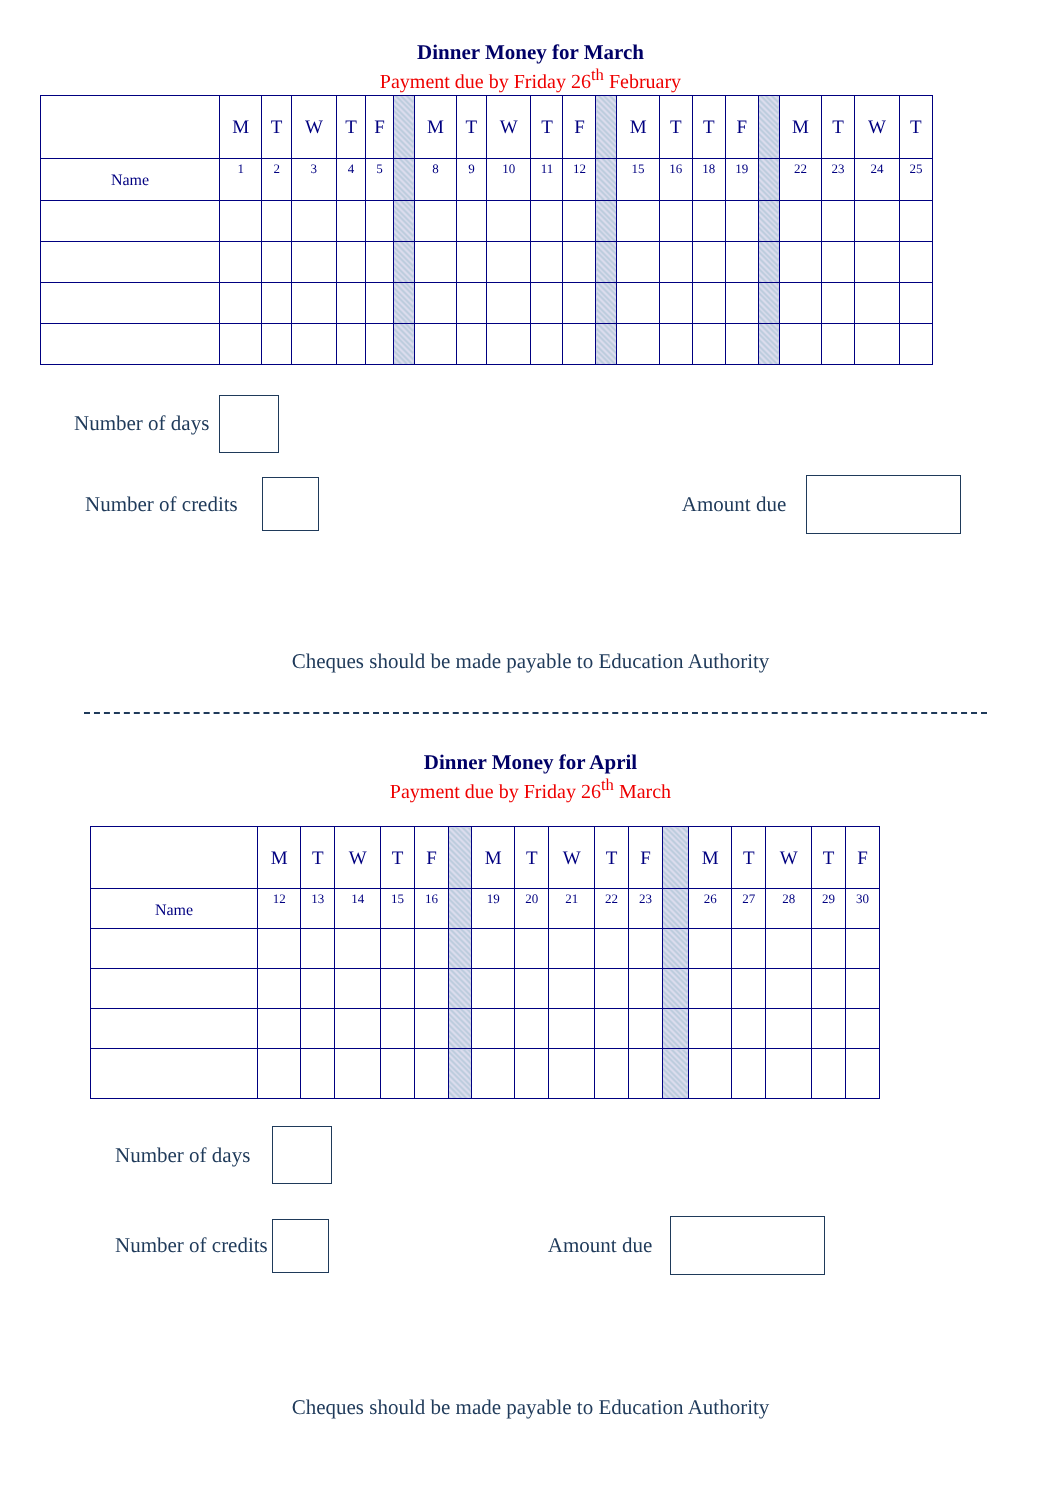Dinner Money for March
Payment due by Friday 26<sup>th</sup> February
| | M | T | W | T | F | | M | T | W | T | F | | M | T | T | F | | M | T | W | T |
| Name | 1 | 2 | 3 | 4 | 5 | | 8 | 9 | 10 | 11 | 12 | | 15 | 16 | 18 | 19 | | 22 | 23 | 24 | 25 |
Number of days
Number of credits Amount due
Cheques should be made payable to Education Authority
Dinner Money for April
Payment due by Friday 26<sup>th</sup> March
| | M | T | W | T | F | | M | T | W | T | F | | M | T | W | T | F |
| Name | 12 | 13 | 14 | 15 | 16 | | 19 | 20 | 21 | 22 | 23 | | 26 | 27 | 28 | 29 | 30 |
Number of days
Number of credits Amount due
Cheques should be made payable to Education Authority